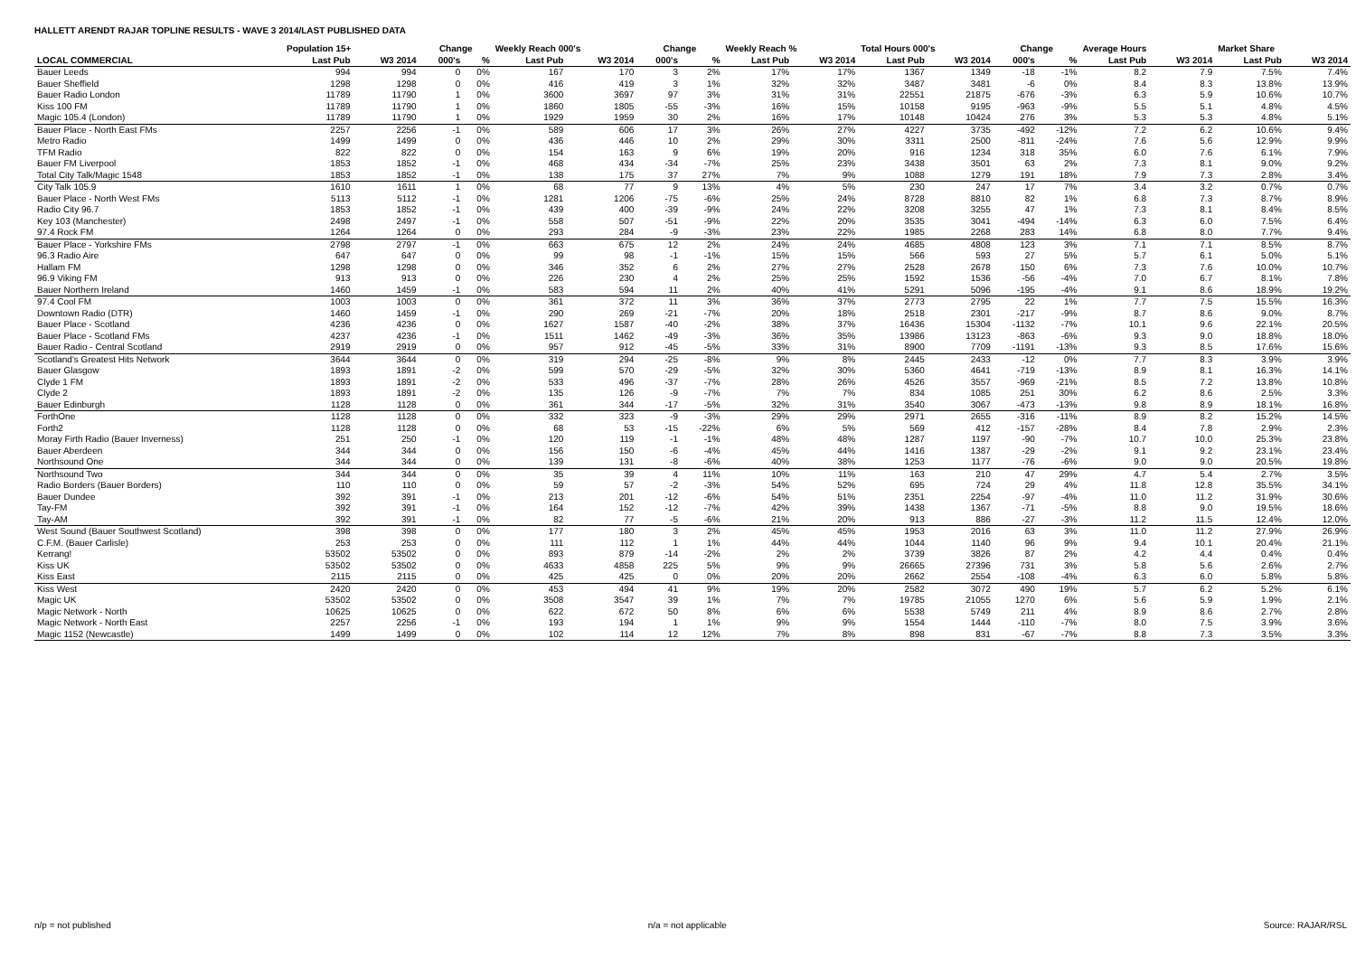HALLETT ARENDT RAJAR TOPLINE RESULTS - WAVE 3 2014/LAST PUBLISHED DATA
| | Population 15+ | | Change | | Weekly Reach 000's | | Change | | Weekly Reach % | | Total Hours 000's | | Change | | Average Hours | | Market Share | |
| --- | --- | --- | --- | --- | --- | --- | --- | --- | --- | --- | --- | --- | --- | --- | --- | --- | --- | --- |
| LOCAL COMMERCIAL | Last Pub | W3 2014 | 000's | % | Last Pub | W3 2014 | 000's | % | Last Pub | W3 2014 | Last Pub | W3 2014 | 000's | % | Last Pub | W3 2014 | Last Pub | W3 2014 |
| Bauer Leeds | 994 | 994 | 0 | 0% | 167 | 170 | 3 | 2% | 17% | 17% | 1367 | 1349 | -18 | -1% | 8.2 | 7.9 | 7.5% | 7.4% |
| Bauer Sheffield | 1298 | 1298 | 0 | 0% | 416 | 419 | 3 | 1% | 32% | 32% | 3487 | 3481 | -6 | 0% | 8.4 | 8.3 | 13.8% | 13.9% |
| Bauer Radio London | 11789 | 11790 | 1 | 0% | 3600 | 3697 | 97 | 3% | 31% | 31% | 22551 | 21875 | -676 | -3% | 6.3 | 5.9 | 10.6% | 10.7% |
| Kiss 100 FM | 11789 | 11790 | 1 | 0% | 1860 | 1805 | -55 | -3% | 16% | 15% | 10158 | 9195 | -963 | -9% | 5.5 | 5.1 | 4.8% | 4.5% |
| Magic 105.4 (London) | 11789 | 11790 | 1 | 0% | 1929 | 1959 | 30 | 2% | 16% | 17% | 10148 | 10424 | 276 | 3% | 5.3 | 5.3 | 4.8% | 5.1% |
| Bauer Place - North East FMs | 2257 | 2256 | -1 | 0% | 589 | 606 | 17 | 3% | 26% | 27% | 4227 | 3735 | -492 | -12% | 7.2 | 6.2 | 10.6% | 9.4% |
| Metro Radio | 1499 | 1499 | 0 | 0% | 436 | 446 | 10 | 2% | 29% | 30% | 3311 | 2500 | -811 | -24% | 7.6 | 5.6 | 12.9% | 9.9% |
| TFM Radio | 822 | 822 | 0 | 0% | 154 | 163 | 9 | 6% | 19% | 20% | 916 | 1234 | 318 | 35% | 6.0 | 7.6 | 6.1% | 7.9% |
| Bauer FM Liverpool | 1853 | 1852 | -1 | 0% | 468 | 434 | -34 | -7% | 25% | 23% | 3438 | 3501 | 63 | 2% | 7.3 | 8.1 | 9.0% | 9.2% |
| Total City Talk/Magic 1548 | 1853 | 1852 | -1 | 0% | 138 | 175 | 37 | 27% | 7% | 9% | 1088 | 1279 | 191 | 18% | 7.9 | 7.3 | 2.8% | 3.4% |
| City Talk 105.9 | 1610 | 1611 | 1 | 0% | 68 | 77 | 9 | 13% | 4% | 5% | 230 | 247 | 17 | 7% | 3.4 | 3.2 | 0.7% | 0.7% |
| Bauer Place - North West FMs | 5113 | 5112 | -1 | 0% | 1281 | 1206 | -75 | -6% | 25% | 24% | 8728 | 8810 | 82 | 1% | 6.8 | 7.3 | 8.7% | 8.9% |
| Radio City 96.7 | 1853 | 1852 | -1 | 0% | 439 | 400 | -39 | -9% | 24% | 22% | 3208 | 3255 | 47 | 1% | 7.3 | 8.1 | 8.4% | 8.5% |
| Key 103 (Manchester) | 2498 | 2497 | -1 | 0% | 558 | 507 | -51 | -9% | 22% | 20% | 3535 | 3041 | -494 | -14% | 6.3 | 6.0 | 7.5% | 6.4% |
| 97.4 Rock FM | 1264 | 1264 | 0 | 0% | 293 | 284 | -9 | -3% | 23% | 22% | 1985 | 2268 | 283 | 14% | 6.8 | 8.0 | 7.7% | 9.4% |
| Bauer Place - Yorkshire FMs | 2798 | 2797 | -1 | 0% | 663 | 675 | 12 | 2% | 24% | 24% | 4685 | 4808 | 123 | 3% | 7.1 | 7.1 | 8.5% | 8.7% |
| 96.3 Radio Aire | 647 | 647 | 0 | 0% | 99 | 98 | -1 | -1% | 15% | 15% | 566 | 593 | 27 | 5% | 5.7 | 6.1 | 5.0% | 5.1% |
| Hallam FM | 1298 | 1298 | 0 | 0% | 346 | 352 | 6 | 2% | 27% | 27% | 2528 | 2678 | 150 | 6% | 7.3 | 7.6 | 10.0% | 10.7% |
| 96.9 Viking FM | 913 | 913 | 0 | 0% | 226 | 230 | 4 | 2% | 25% | 25% | 1592 | 1536 | -56 | -4% | 7.0 | 6.7 | 8.1% | 7.8% |
| Bauer Northern Ireland | 1460 | 1459 | -1 | 0% | 583 | 594 | 11 | 2% | 40% | 41% | 5291 | 5096 | -195 | -4% | 9.1 | 8.6 | 18.9% | 19.2% |
| 97.4 Cool FM | 1003 | 1003 | 0 | 0% | 361 | 372 | 11 | 3% | 36% | 37% | 2773 | 2795 | 22 | 1% | 7.7 | 7.5 | 15.5% | 16.3% |
| Downtown Radio (DTR) | 1460 | 1459 | -1 | 0% | 290 | 269 | -21 | -7% | 20% | 18% | 2518 | 2301 | -217 | -9% | 8.7 | 8.6 | 9.0% | 8.7% |
| Bauer Place - Scotland | 4236 | 4236 | 0 | 0% | 1627 | 1587 | -40 | -2% | 38% | 37% | 16436 | 15304 | -1132 | -7% | 10.1 | 9.6 | 22.1% | 20.5% |
| Bauer Place - Scotland FMs | 4237 | 4236 | -1 | 0% | 1511 | 1462 | -49 | -3% | 36% | 35% | 13986 | 13123 | -863 | -6% | 9.3 | 9.0 | 18.8% | 18.0% |
| Bauer Radio - Central Scotland | 2919 | 2919 | 0 | 0% | 957 | 912 | -45 | -5% | 33% | 31% | 8900 | 7709 | -1191 | -13% | 9.3 | 8.5 | 17.6% | 15.6% |
| Scotland's Greatest Hits Network | 3644 | 3644 | 0 | 0% | 319 | 294 | -25 | -8% | 9% | 8% | 2445 | 2433 | -12 | 0% | 7.7 | 8.3 | 3.9% | 3.9% |
| Bauer Glasgow | 1893 | 1891 | -2 | 0% | 599 | 570 | -29 | -5% | 32% | 30% | 5360 | 4641 | -719 | -13% | 8.9 | 8.1 | 16.3% | 14.1% |
| Clyde 1 FM | 1893 | 1891 | -2 | 0% | 533 | 496 | -37 | -7% | 28% | 26% | 4526 | 3557 | -969 | -21% | 8.5 | 7.2 | 13.8% | 10.8% |
| Clyde 2 | 1893 | 1891 | -2 | 0% | 135 | 126 | -9 | -7% | 7% | 7% | 834 | 1085 | 251 | 30% | 6.2 | 8.6 | 2.5% | 3.3% |
| Bauer Edinburgh | 1128 | 1128 | 0 | 0% | 361 | 344 | -17 | -5% | 32% | 31% | 3540 | 3067 | -473 | -13% | 9.8 | 8.9 | 18.1% | 16.8% |
| ForthOne | 1128 | 1128 | 0 | 0% | 332 | 323 | -9 | -3% | 29% | 29% | 2971 | 2655 | -316 | -11% | 8.9 | 8.2 | 15.2% | 14.5% |
| Forth2 | 1128 | 1128 | 0 | 0% | 68 | 53 | -15 | -22% | 6% | 5% | 569 | 412 | -157 | -28% | 8.4 | 7.8 | 2.9% | 2.3% |
| Moray Firth Radio (Bauer Inverness) | 251 | 250 | -1 | 0% | 120 | 119 | -1 | -1% | 48% | 48% | 1287 | 1197 | -90 | -7% | 10.7 | 10.0 | 25.3% | 23.8% |
| Bauer Aberdeen | 344 | 344 | 0 | 0% | 156 | 150 | -6 | -4% | 45% | 44% | 1416 | 1387 | -29 | -2% | 9.1 | 9.2 | 23.1% | 23.4% |
| Northsound One | 344 | 344 | 0 | 0% | 139 | 131 | -8 | -6% | 40% | 38% | 1253 | 1177 | -76 | -6% | 9.0 | 9.0 | 20.5% | 19.8% |
| Northsound Two | 344 | 344 | 0 | 0% | 35 | 39 | 4 | 11% | 10% | 11% | 163 | 210 | 47 | 29% | 4.7 | 5.4 | 2.7% | 3.5% |
| Radio Borders (Bauer Borders) | 110 | 110 | 0 | 0% | 59 | 57 | -2 | -3% | 54% | 52% | 695 | 724 | 29 | 4% | 11.8 | 12.8 | 35.5% | 34.1% |
| Bauer Dundee | 392 | 391 | -1 | 0% | 213 | 201 | -12 | -6% | 54% | 51% | 2351 | 2254 | -97 | -4% | 11.0 | 11.2 | 31.9% | 30.6% |
| Tay-FM | 392 | 391 | -1 | 0% | 164 | 152 | -12 | -7% | 42% | 39% | 1438 | 1367 | -71 | -5% | 8.8 | 9.0 | 19.5% | 18.6% |
| Tay-AM | 392 | 391 | -1 | 0% | 82 | 77 | -5 | -6% | 21% | 20% | 913 | 886 | -27 | -3% | 11.2 | 11.5 | 12.4% | 12.0% |
| West Sound (Bauer Southwest Scotland) | 398 | 398 | 0 | 0% | 177 | 180 | 3 | 2% | 45% | 45% | 1953 | 2016 | 63 | 3% | 11.0 | 11.2 | 27.9% | 26.9% |
| C.F.M. (Bauer Carlisle) | 253 | 253 | 0 | 0% | 111 | 112 | 1 | 1% | 44% | 44% | 1044 | 1140 | 96 | 9% | 9.4 | 10.1 | 20.4% | 21.1% |
| Kerrang! | 53502 | 53502 | 0 | 0% | 893 | 879 | -14 | -2% | 2% | 2% | 3739 | 3826 | 87 | 2% | 4.2 | 4.4 | 0.4% | 0.4% |
| Kiss UK | 53502 | 53502 | 0 | 0% | 4633 | 4858 | 225 | 5% | 9% | 9% | 26665 | 27396 | 731 | 3% | 5.8 | 5.6 | 2.6% | 2.7% |
| Kiss East | 2115 | 2115 | 0 | 0% | 425 | 425 | 0 | 0% | 20% | 20% | 2662 | 2554 | -108 | -4% | 6.3 | 6.0 | 5.8% | 5.8% |
| Kiss West | 2420 | 2420 | 0 | 0% | 453 | 494 | 41 | 9% | 19% | 20% | 2582 | 3072 | 490 | 19% | 5.7 | 6.2 | 5.2% | 6.1% |
| Magic UK | 53502 | 53502 | 0 | 0% | 3508 | 3547 | 39 | 1% | 7% | 7% | 19785 | 21055 | 1270 | 6% | 5.6 | 5.9 | 1.9% | 2.1% |
| Magic Network - North | 10625 | 10625 | 0 | 0% | 622 | 672 | 50 | 8% | 6% | 6% | 5538 | 5749 | 211 | 4% | 8.9 | 8.6 | 2.7% | 2.8% |
| Magic Network - North East | 2257 | 2256 | -1 | 0% | 193 | 194 | 1 | 1% | 9% | 9% | 1554 | 1444 | -110 | -7% | 8.0 | 7.5 | 3.9% | 3.6% |
| Magic 1152 (Newcastle) | 1499 | 1499 | 0 | 0% | 102 | 114 | 12 | 12% | 7% | 8% | 898 | 831 | -67 | -7% | 8.8 | 7.3 | 3.5% | 3.3% |
n/p = not published n/a = not applicable Source: RAJAR/RSL